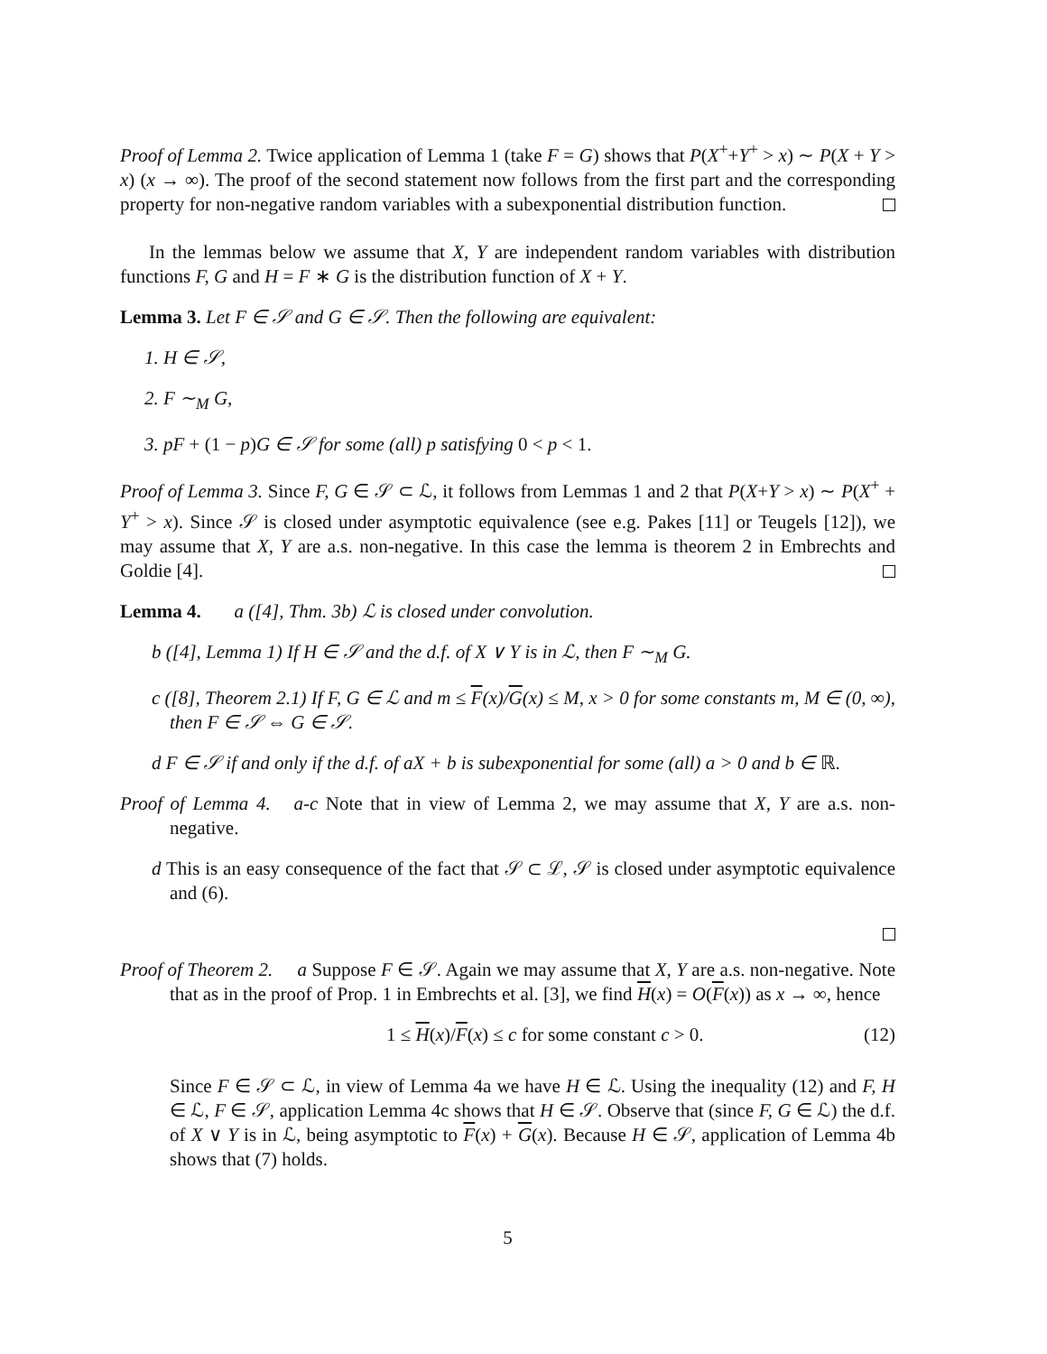Proof of Lemma 2. Twice application of Lemma 1 (take F = G) shows that P(X<sup>+</sup>+Y<sup>+</sup> > x) ∼ P(X + Y > x) (x → ∞). The proof of the second statement now follows from the first part and the corresponding property for non-negative random variables with a subexponential distribution function.
In the lemmas below we assume that X, Y are independent random variables with distribution functions F, G and H = F ∗ G is the distribution function of X + Y.
Lemma 3. Let F ∈ 𝒮 and G ∈ 𝒮. Then the following are equivalent:
1. H ∈ 𝒮,
2. F ∼<sub>M</sub> G,
3. pF + (1 − p)G ∈ 𝒮 for some (all) p satisfying 0 < p < 1.
Proof of Lemma 3. Since F, G ∈ 𝒮 ⊂ ℒ, it follows from Lemmas 1 and 2 that P(X+Y > x) ∼ P(X<sup>+</sup> + Y<sup>+</sup> > x). Since 𝒮 is closed under asymptotic equivalence (see e.g. Pakes [11] or Teugels [12]), we may assume that X, Y are a.s. non-negative. In this case the lemma is theorem 2 in Embrechts and Goldie [4].
Lemma 4. a ([4], Thm. 3b) ℒ is closed under convolution.
b ([4], Lemma 1) If H ∈ 𝒮 and the d.f. of X ∨ Y is in ℒ, then F ∼<sub>M</sub> G.
c ([8], Theorem 2.1) If F, G ∈ ℒ and m ≤ F(x)/G(x) ≤ M, x > 0 for some constants m, M ∈ (0, ∞), then F ∈ 𝒮 ⇔ G ∈ 𝒮.
d F ∈ 𝒮 if and only if the d.f. of aX + b is subexponential for some (all) a > 0 and b ∈ ℝ.
Proof of Lemma 4. a-c Note that in view of Lemma 2, we may assume that X, Y are a.s. non-negative.
d This is an easy consequence of the fact that 𝒮 ⊂ ℒ, 𝒮 is closed under asymptotic equivalence and (6).
Proof of Theorem 2. a Suppose F ∈ 𝒮. Again we may assume that X, Y are a.s. non-negative. Note that as in the proof of Prop. 1 in Embrechts et al. [3], we find H(x) = O(F(x)) as x → ∞, hence
1 ≤ H(x)/F(x) ≤ c for some constant c > 0. (12)
Since F ∈ 𝒮 ⊂ ℒ, in view of Lemma 4a we have H ∈ ℒ. Using the inequality (12) and F, H ∈ ℒ, F ∈ 𝒮, application Lemma 4c shows that H ∈ 𝒮. Observe that (since F, G ∈ ℒ) the d.f. of X ∨ Y is in ℒ, being asymptotic to F(x) + G(x). Because H ∈ 𝒮, application of Lemma 4b shows that (7) holds.
5